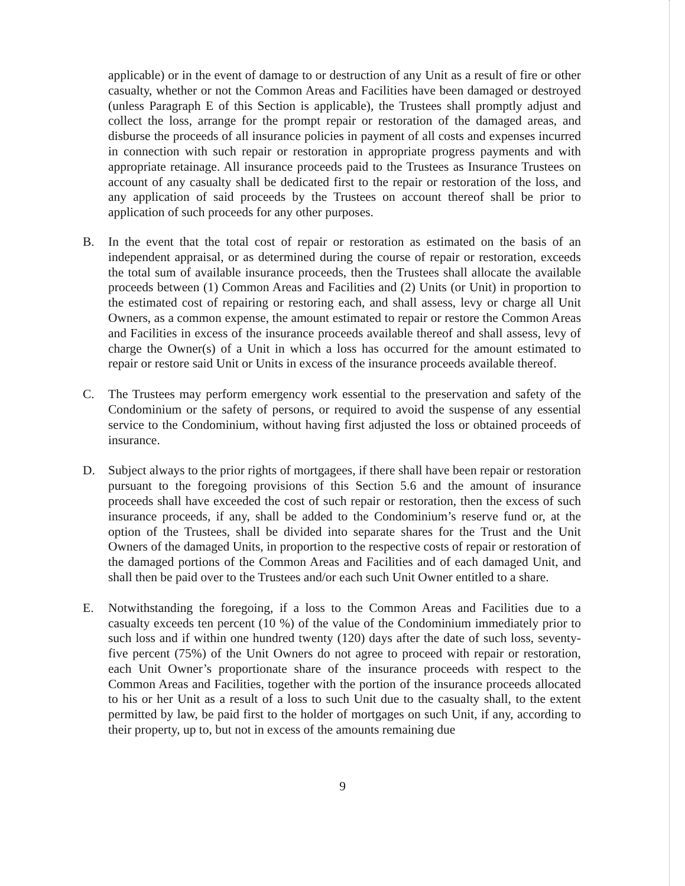applicable) or in the event of damage to or destruction of any Unit as a result of fire or other casualty, whether or not the Common Areas and Facilities have been damaged or destroyed (unless Paragraph E of this Section is applicable), the Trustees shall promptly adjust and collect the loss, arrange for the prompt repair or restoration of the damaged areas, and disburse the proceeds of all insurance policies in payment of all costs and expenses incurred in connection with such repair or restoration in appropriate progress payments and with appropriate retainage. All insurance proceeds paid to the Trustees as Insurance Trustees on account of any casualty shall be dedicated first to the repair or restoration of the loss, and any application of said proceeds by the Trustees on account thereof shall be prior to application of such proceeds for any other purposes.
B. In the event that the total cost of repair or restoration as estimated on the basis of an independent appraisal, or as determined during the course of repair or restoration, exceeds the total sum of available insurance proceeds, then the Trustees shall allocate the available proceeds between (1) Common Areas and Facilities and (2) Units (or Unit) in proportion to the estimated cost of repairing or restoring each, and shall assess, levy or charge all Unit Owners, as a common expense, the amount estimated to repair or restore the Common Areas and Facilities in excess of the insurance proceeds available thereof and shall assess, levy of charge the Owner(s) of a Unit in which a loss has occurred for the amount estimated to repair or restore said Unit or Units in excess of the insurance proceeds available thereof.
C. The Trustees may perform emergency work essential to the preservation and safety of the Condominium or the safety of persons, or required to avoid the suspense of any essential service to the Condominium, without having first adjusted the loss or obtained proceeds of insurance.
D. Subject always to the prior rights of mortgagees, if there shall have been repair or restoration pursuant to the foregoing provisions of this Section 5.6 and the amount of insurance proceeds shall have exceeded the cost of such repair or restoration, then the excess of such insurance proceeds, if any, shall be added to the Condominium’s reserve fund or, at the option of the Trustees, shall be divided into separate shares for the Trust and the Unit Owners of the damaged Units, in proportion to the respective costs of repair or restoration of the damaged portions of the Common Areas and Facilities and of each damaged Unit, and shall then be paid over to the Trustees and/or each such Unit Owner entitled to a share.
E. Notwithstanding the foregoing, if a loss to the Common Areas and Facilities due to a casualty exceeds ten percent (10 %) of the value of the Condominium immediately prior to such loss and if within one hundred twenty (120) days after the date of such loss, seventy-five percent (75%) of the Unit Owners do not agree to proceed with repair or restoration, each Unit Owner’s proportionate share of the insurance proceeds with respect to the Common Areas and Facilities, together with the portion of the insurance proceeds allocated to his or her Unit as a result of a loss to such Unit due to the casualty shall, to the extent permitted by law, be paid first to the holder of mortgages on such Unit, if any, according to their property, up to, but not in excess of the amounts remaining due
9